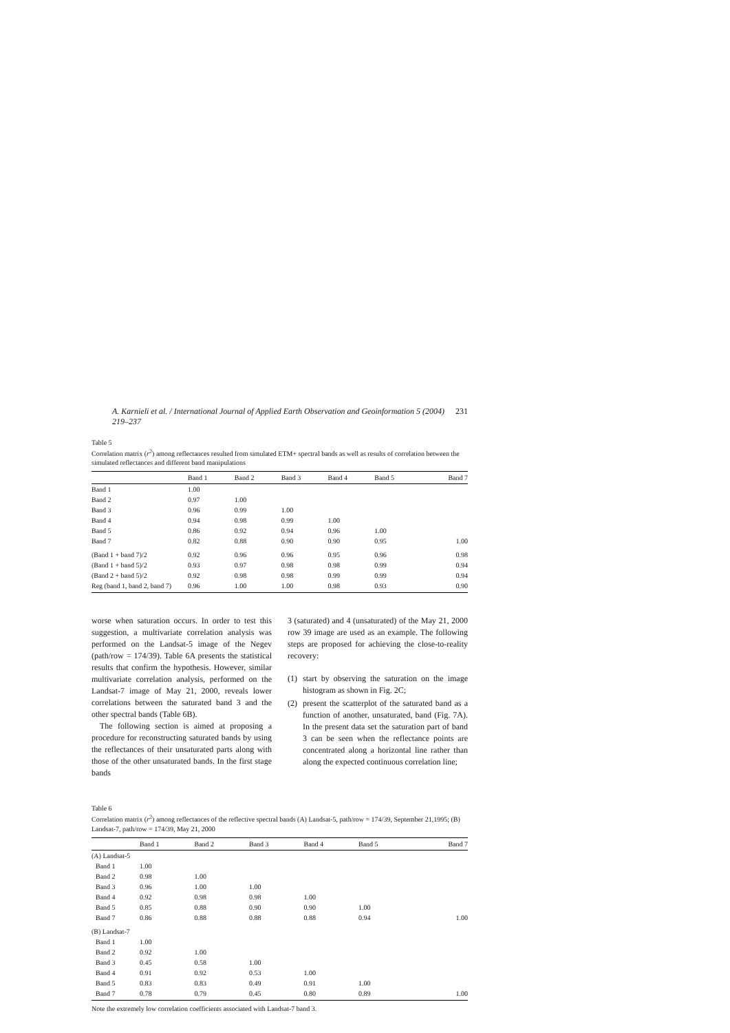A. Karnieli et al. / International Journal of Applied Earth Observation and Geoinformation 5 (2004) 219–237 231
Table 5
Correlation matrix (r<sup>2</sup>) among reflectances resulted from simulated ETM+ spectral bands as well as results of correlation between the simulated reflectances and different band manipulations
| | Band 1 | Band 2 | Band 3 | Band 4 | Band 5 | Band 7 |
| --- | --- | --- | --- | --- | --- | --- |
| Band 1 | 1.00 | | | | | |
| Band 2 | 0.97 | 1.00 | | | | |
| Band 3 | 0.96 | 0.99 | 1.00 | | | |
| Band 4 | 0.94 | 0.98 | 0.99 | 1.00 | | |
| Band 5 | 0.86 | 0.92 | 0.94 | 0.96 | 1.00 | |
| Band 7 | 0.82 | 0.88 | 0.90 | 0.90 | 0.95 | 1.00 |
| (Band 1 + band 7)/2 | 0.92 | 0.96 | 0.96 | 0.95 | 0.96 | 0.98 |
| (Band 1 + band 5)/2 | 0.93 | 0.97 | 0.98 | 0.98 | 0.99 | 0.94 |
| (Band 2 + band 5)/2 | 0.92 | 0.98 | 0.98 | 0.99 | 0.99 | 0.94 |
| Reg (band 1, band 2, band 7) | 0.96 | 1.00 | 1.00 | 0.98 | 0.93 | 0.90 |
worse when saturation occurs. In order to test this suggestion, a multivariate correlation analysis was performed on the Landsat-5 image of the Negev (path/row = 174/39). Table 6A presents the statistical results that confirm the hypothesis. However, similar multivariate correlation analysis, performed on the Landsat-7 image of May 21, 2000, reveals lower correlations between the saturated band 3 and the other spectral bands (Table 6B).
The following section is aimed at proposing a procedure for reconstructing saturated bands by using the reflectances of their unsaturated parts along with those of the other unsaturated bands. In the first stage bands
3 (saturated) and 4 (unsaturated) of the May 21, 2000 row 39 image are used as an example. The following steps are proposed for achieving the close-to-reality recovery:
(1) start by observing the saturation on the image histogram as shown in Fig. 2C;
(2) present the scatterplot of the saturated band as a function of another, unsaturated, band (Fig. 7A). In the present data set the saturation part of band 3 can be seen when the reflectance points are concentrated along a horizontal line rather than along the expected continuous correlation line;
Table 6
Correlation matrix (r<sup>2</sup>) among reflectances of the reflective spectral bands (A) Landsat-5, path/row = 174/39, September 21,1995; (B) Landsat-7, path/row = 174/39, May 21, 2000
| | Band 1 | Band 2 | Band 3 | Band 4 | Band 5 | Band 7 |
| --- | --- | --- | --- | --- | --- | --- |
| (A) Landsat-5 | | | | | | |
| Band 1 | 1.00 | | | | | |
| Band 2 | 0.98 | 1.00 | | | | |
| Band 3 | 0.96 | 1.00 | 1.00 | | | |
| Band 4 | 0.92 | 0.98 | 0.98 | 1.00 | | |
| Band 5 | 0.85 | 0.88 | 0.90 | 0.90 | 1.00 | |
| Band 7 | 0.86 | 0.88 | 0.88 | 0.88 | 0.94 | 1.00 |
| (B) Landsat-7 | | | | | | |
| Band 1 | 1.00 | | | | | |
| Band 2 | 0.92 | 1.00 | | | | |
| Band 3 | 0.45 | 0.58 | 1.00 | | | |
| Band 4 | 0.91 | 0.92 | 0.53 | 1.00 | | |
| Band 5 | 0.83 | 0.83 | 0.49 | 0.91 | 1.00 | |
| Band 7 | 0.78 | 0.79 | 0.45 | 0.80 | 0.89 | 1.00 |
Note the extremely low correlation coefficients associated with Landsat-7 band 3.